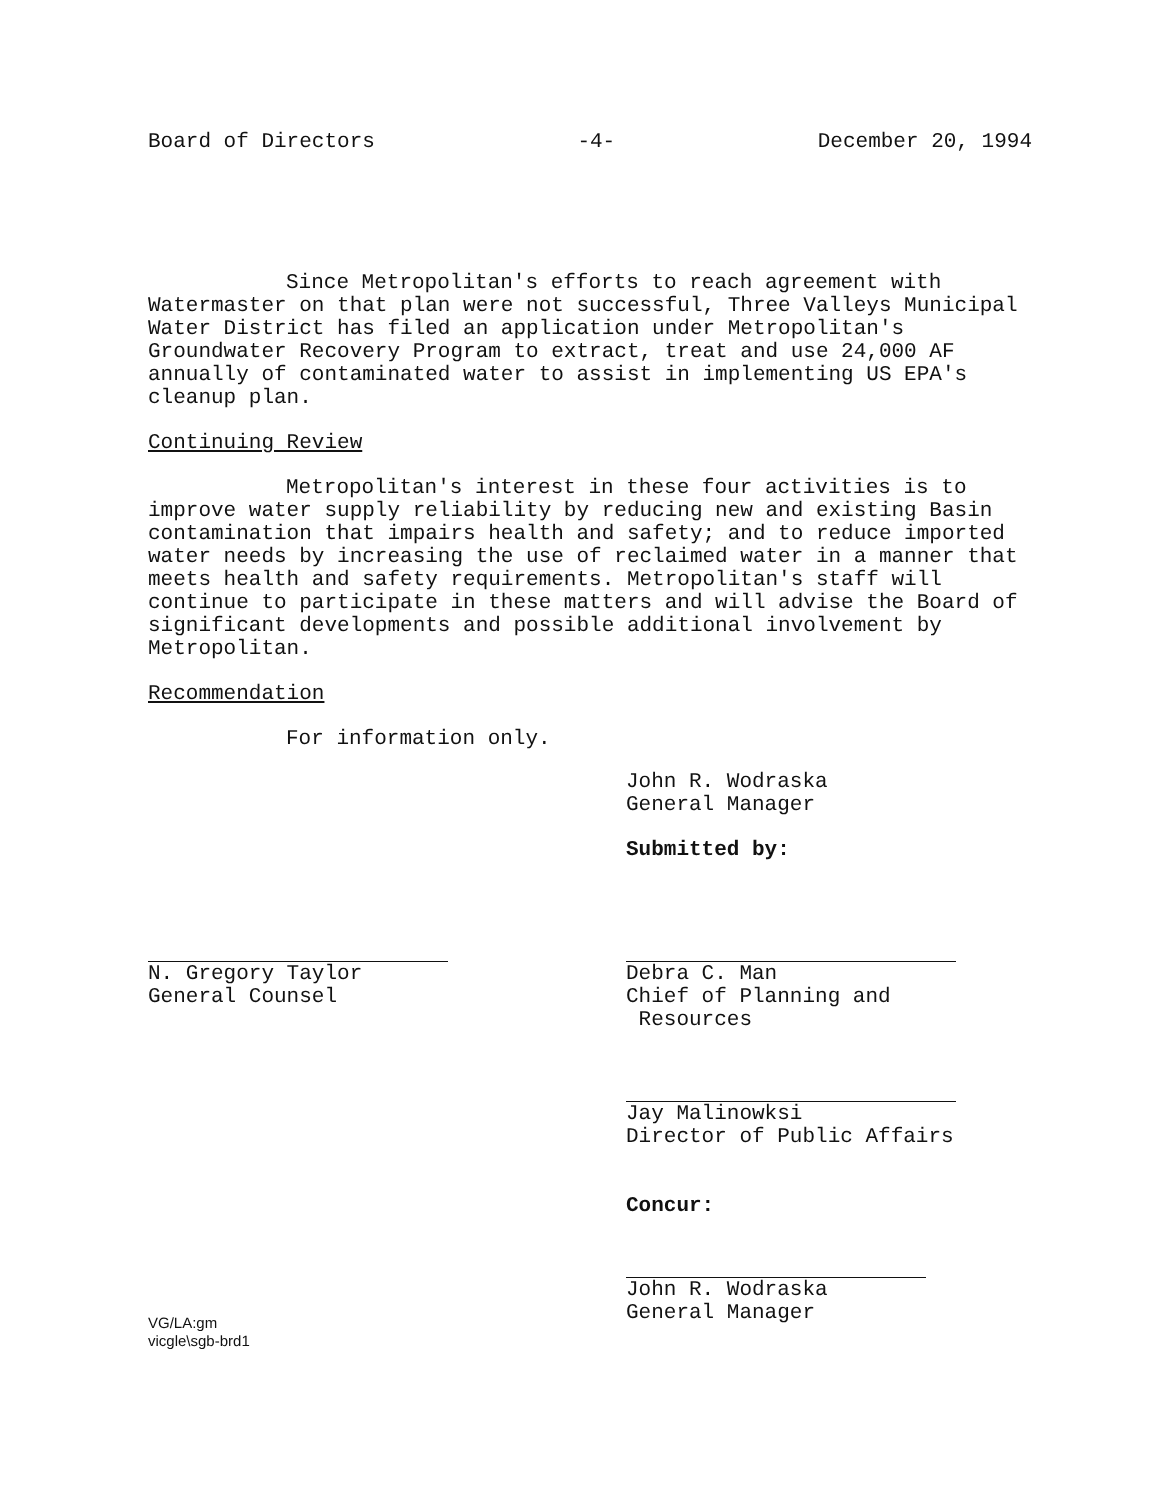Board of Directors -4- December 20, 1994
Since Metropolitan's efforts to reach agreement with Watermaster on that plan were not successful, Three Valleys Municipal Water District has filed an application under Metropolitan's Groundwater Recovery Program to extract, treat and use 24,000 AF annually of contaminated water to assist in implementing US EPA's cleanup plan.
Continuing Review
Metropolitan's interest in these four activities is to improve water supply reliability by reducing new and existing Basin contamination that impairs health and safety; and to reduce imported water needs by increasing the use of reclaimed water in a manner that meets health and safety requirements. Metropolitan's staff will continue to participate in these matters and will advise the Board of significant developments and possible additional involvement by Metropolitan.
Recommendation
For information only.
John R. Wodraska
General Manager
Submitted by:
N. Gregory Taylor
General Counsel
Debra C. Man
Chief of Planning and
Resources
Jay Malinowksi
Director of Public Affairs
Concur:
John R. Wodraska
General Manager
VG/LA:gm
vicgle\sgb-brd1